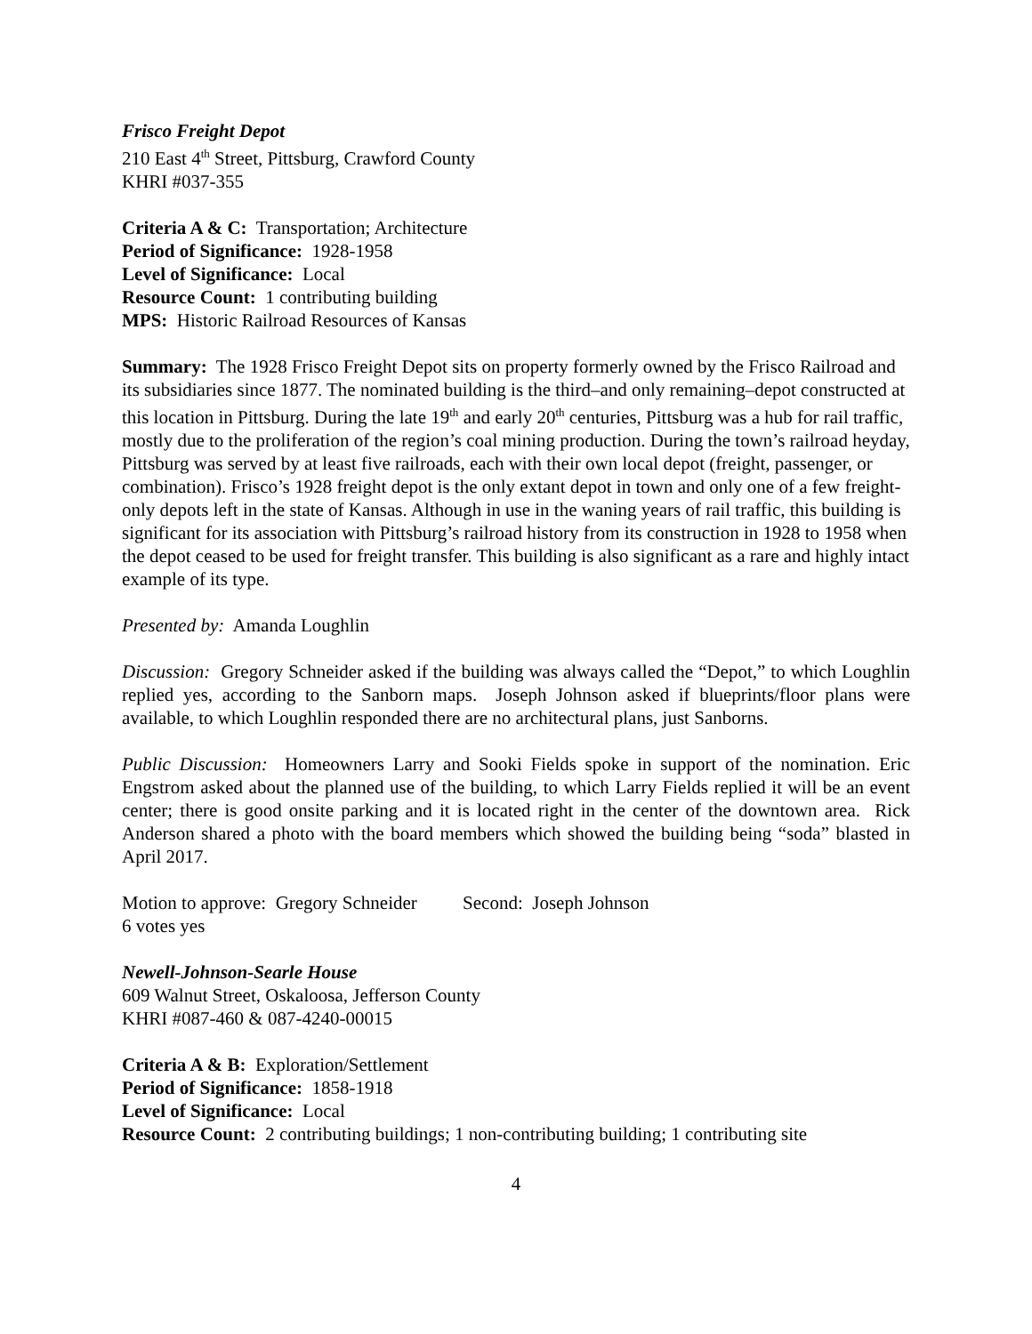Frisco Freight Depot
210 East 4<sup>th</sup> Street, Pittsburg, Crawford County
KHRI #037-355
Criteria A & C: Transportation; Architecture
Period of Significance: 1928-1958
Level of Significance: Local
Resource Count: 1 contributing building
MPS: Historic Railroad Resources of Kansas
Summary: The 1928 Frisco Freight Depot sits on property formerly owned by the Frisco Railroad and its subsidiaries since 1877. The nominated building is the third–and only remaining–depot constructed at this location in Pittsburg. During the late 19<sup>th</sup> and early 20<sup>th</sup> centuries, Pittsburg was a hub for rail traffic, mostly due to the proliferation of the region’s coal mining production. During the town’s railroad heyday, Pittsburg was served by at least five railroads, each with their own local depot (freight, passenger, or combination). Frisco’s 1928 freight depot is the only extant depot in town and only one of a few freight-only depots left in the state of Kansas. Although in use in the waning years of rail traffic, this building is significant for its association with Pittsburg’s railroad history from its construction in 1928 to 1958 when the depot ceased to be used for freight transfer. This building is also significant as a rare and highly intact example of its type.
Presented by: Amanda Loughlin
Discussion: Gregory Schneider asked if the building was always called the “Depot,” to which Loughlin replied yes, according to the Sanborn maps. Joseph Johnson asked if blueprints/floor plans were available, to which Loughlin responded there are no architectural plans, just Sanborns.
Public Discussion: Homeowners Larry and Sooki Fields spoke in support of the nomination. Eric Engstrom asked about the planned use of the building, to which Larry Fields replied it will be an event center; there is good onsite parking and it is located right in the center of the downtown area. Rick Anderson shared a photo with the board members which showed the building being “soda” blasted in April 2017.
Motion to approve: Gregory Schneider Second: Joseph Johnson
6 votes yes
Newell-Johnson-Searle House
609 Walnut Street, Oskaloosa, Jefferson County
KHRI #087-460 & 087-4240-00015
Criteria A & B: Exploration/Settlement
Period of Significance: 1858-1918
Level of Significance: Local
Resource Count: 2 contributing buildings; 1 non-contributing building; 1 contributing site
4